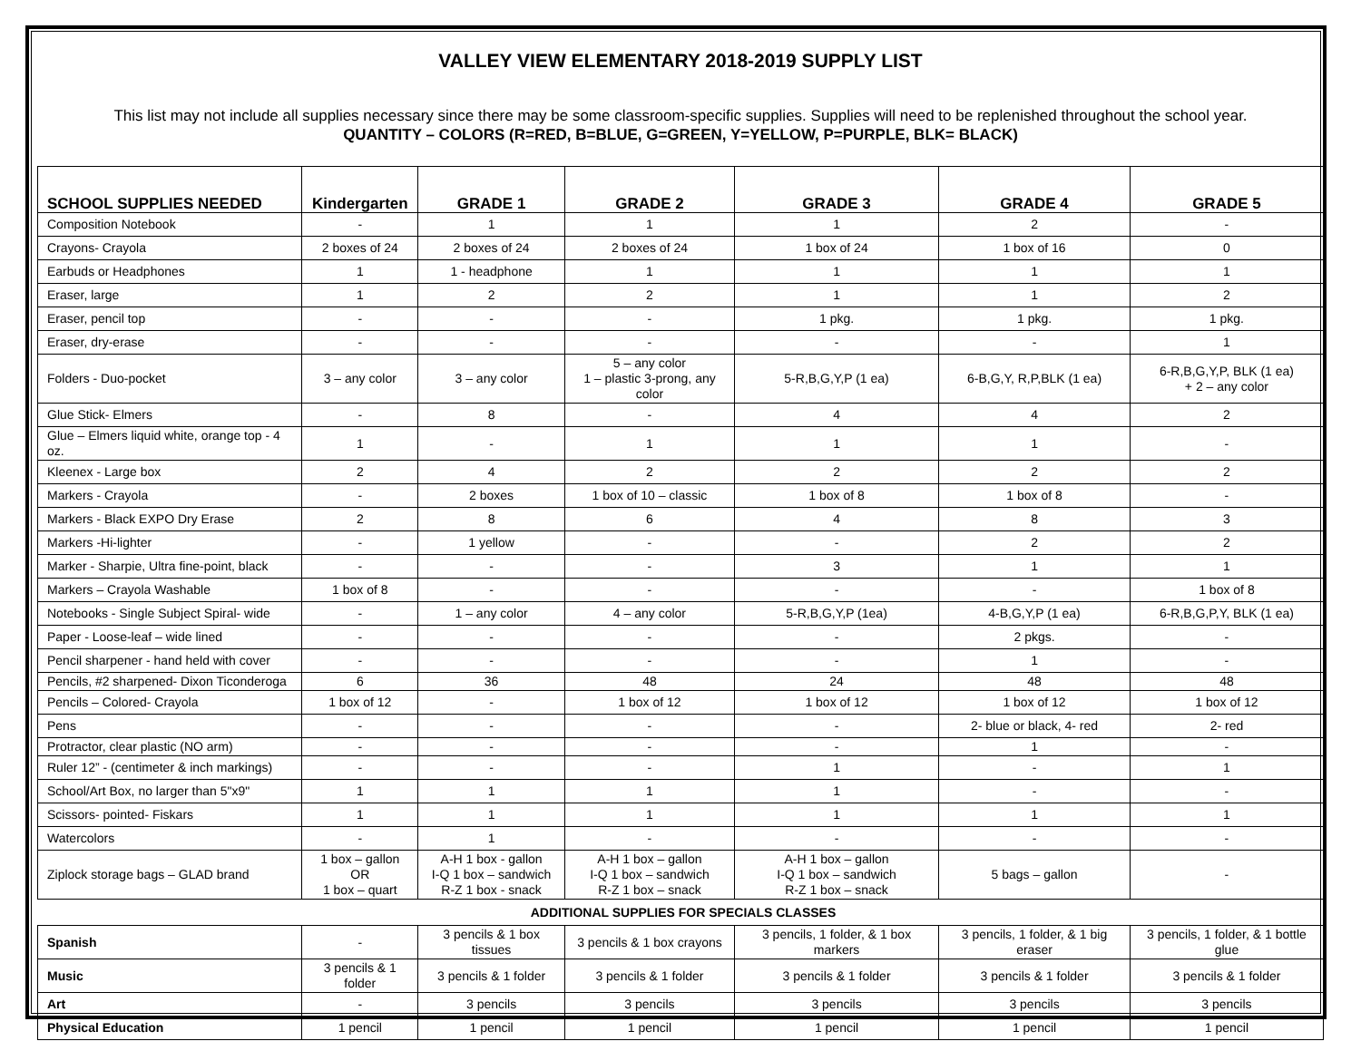VALLEY VIEW ELEMENTARY 2018-2019 SUPPLY LIST
This list may not include all supplies necessary since there may be some classroom-specific supplies. Supplies will need to be replenished throughout the school year.
QUANTITY – COLORS (R=RED, B=BLUE, G=GREEN, Y=YELLOW, P=PURPLE, BLK= BLACK)
| SCHOOL SUPPLIES NEEDED | Kindergarten | GRADE 1 | GRADE 2 | GRADE 3 | GRADE 4 | GRADE 5 |
| --- | --- | --- | --- | --- | --- | --- |
| Composition Notebook | - | 1 | 1 | 1 | 2 | - |
| Crayons- Crayola | 2 boxes of 24 | 2 boxes of 24 | 2 boxes of 24 | 1 box of 24 | 1 box of 16 | 0 |
| Earbuds or Headphones | 1 | 1 - headphone | 1 | 1 | 1 | 1 |
| Eraser, large | 1 | 2 | 2 | 1 | 1 | 2 |
| Eraser, pencil top | - | - | - | 1 pkg. | 1 pkg. | 1 pkg. |
| Eraser, dry-erase | - | - | - | - | - | 1 |
| Folders - Duo-pocket | 3 – any color | 3 – any color | 5 – any color 1 – plastic 3-prong, any color | 5-R,B,G,Y,P (1 ea) | 6-B,G,Y, R,P,BLK (1 ea) | 6-R,B,G,Y,P, BLK (1 ea) + 2 – any color |
| Glue Stick- Elmers | - | 8 | - | 4 | 4 | 2 |
| Glue – Elmers liquid white, orange top - 4 oz. | 1 | - | 1 | 1 | 1 | - |
| Kleenex - Large box | 2 | 4 | 2 | 2 | 2 | 2 |
| Markers - Crayola | - | 2 boxes | 1 box of 10 – classic | 1 box of 8 | 1 box of 8 | - |
| Markers - Black EXPO Dry Erase | 2 | 8 | 6 | 4 | 8 | 3 |
| Markers -Hi-lighter | - | 1 yellow | - | - | 2 | 2 |
| Marker - Sharpie, Ultra fine-point, black | - | - | - | 3 | 1 | 1 |
| Markers – Crayola Washable | 1 box of 8 | - | - | - | - | 1 box of 8 |
| Notebooks - Single Subject Spiral- wide | - | 1 – any color | 4 – any color | 5-R,B,G,Y,P (1ea) | 4-B,G,Y,P (1 ea) | 6-R,B,G,P,Y, BLK (1 ea) |
| Paper - Loose-leaf – wide lined | - | - | - | - | 2 pkgs. | - |
| Pencil sharpener - hand held with cover | - | - | - | - | 1 | - |
| Pencils, #2 sharpened- Dixon Ticonderoga | 6 | 36 | 48 | 24 | 48 | 48 |
| Pencils – Colored- Crayola | 1 box of 12 | - | 1 box of 12 | 1 box of 12 | 1 box of 12 | 1 box of 12 |
| Pens | - | - | - | - | 2- blue or black, 4- red | 2- red |
| Protractor, clear plastic (NO arm) | - | - | - | - | 1 | - |
| Ruler 12” - (centimeter & inch markings) | - | - | - | 1 | - | 1 |
| School/Art Box, no larger than 5"x9" | 1 | 1 | 1 | 1 | - | - |
| Scissors- pointed- Fiskars | 1 | 1 | 1 | 1 | 1 | 1 |
| Watercolors | - | 1 | - | - | - | - |
| Ziplock storage bags – GLAD brand | 1 box – gallon OR 1 box – quart | A-H 1 box - gallon I-Q 1 box – sandwich R-Z 1 box - snack | A-H 1 box – gallon I-Q 1 box – sandwich R-Z 1 box – snack | A-H 1 box – gallon I-Q 1 box – sandwich R-Z 1 box – snack | 5 bags – gallon | - |
| ADDITIONAL SUPPLIES FOR SPECIALS CLASSES | | | | | | |
| Spanish | - | 3 pencils & 1 box tissues | 3 pencils & 1 box crayons | 3 pencils, 1 folder, & 1 box markers | 3 pencils, 1 folder, & 1 big eraser | 3 pencils, 1 folder, & 1 bottle glue |
| Music | 3 pencils & 1 folder | 3 pencils & 1 folder | 3 pencils & 1 folder | 3 pencils & 1 folder | 3 pencils & 1 folder | 3 pencils & 1 folder |
| Art | - | 3 pencils | 3 pencils | 3 pencils | 3 pencils | 3 pencils |
| Physical Education | 1 pencil | 1 pencil | 1 pencil | 1 pencil | 1 pencil | 1 pencil |